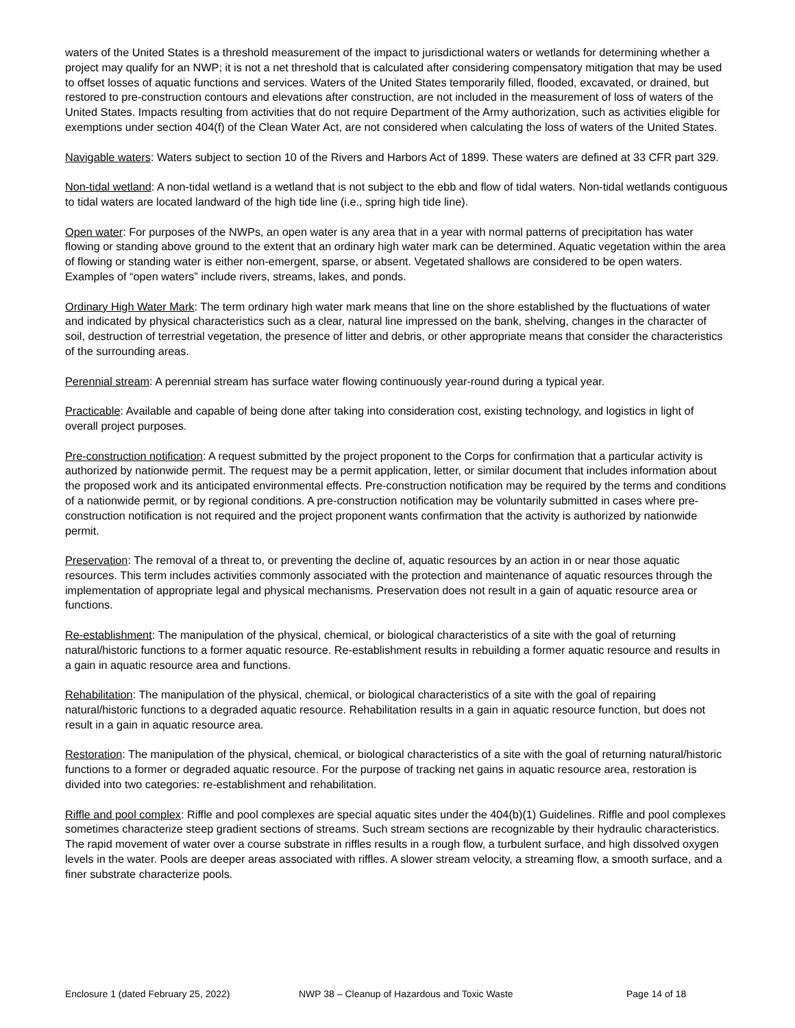waters of the United States is a threshold measurement of the impact to jurisdictional waters or wetlands for determining whether a project may qualify for an NWP; it is not a net threshold that is calculated after considering compensatory mitigation that may be used to offset losses of aquatic functions and services. Waters of the United States temporarily filled, flooded, excavated, or drained, but restored to pre-construction contours and elevations after construction, are not included in the measurement of loss of waters of the United States. Impacts resulting from activities that do not require Department of the Army authorization, such as activities eligible for exemptions under section 404(f) of the Clean Water Act, are not considered when calculating the loss of waters of the United States.
Navigable waters: Waters subject to section 10 of the Rivers and Harbors Act of 1899. These waters are defined at 33 CFR part 329.
Non-tidal wetland: A non-tidal wetland is a wetland that is not subject to the ebb and flow of tidal waters. Non-tidal wetlands contiguous to tidal waters are located landward of the high tide line (i.e., spring high tide line).
Open water: For purposes of the NWPs, an open water is any area that in a year with normal patterns of precipitation has water flowing or standing above ground to the extent that an ordinary high water mark can be determined. Aquatic vegetation within the area of flowing or standing water is either non-emergent, sparse, or absent. Vegetated shallows are considered to be open waters. Examples of “open waters” include rivers, streams, lakes, and ponds.
Ordinary High Water Mark: The term ordinary high water mark means that line on the shore established by the fluctuations of water and indicated by physical characteristics such as a clear, natural line impressed on the bank, shelving, changes in the character of soil, destruction of terrestrial vegetation, the presence of litter and debris, or other appropriate means that consider the characteristics of the surrounding areas.
Perennial stream: A perennial stream has surface water flowing continuously year-round during a typical year.
Practicable: Available and capable of being done after taking into consideration cost, existing technology, and logistics in light of overall project purposes.
Pre-construction notification: A request submitted by the project proponent to the Corps for confirmation that a particular activity is authorized by nationwide permit. The request may be a permit application, letter, or similar document that includes information about the proposed work and its anticipated environmental effects. Pre-construction notification may be required by the terms and conditions of a nationwide permit, or by regional conditions. A pre-construction notification may be voluntarily submitted in cases where pre-construction notification is not required and the project proponent wants confirmation that the activity is authorized by nationwide permit.
Preservation: The removal of a threat to, or preventing the decline of, aquatic resources by an action in or near those aquatic resources. This term includes activities commonly associated with the protection and maintenance of aquatic resources through the implementation of appropriate legal and physical mechanisms. Preservation does not result in a gain of aquatic resource area or functions.
Re-establishment: The manipulation of the physical, chemical, or biological characteristics of a site with the goal of returning natural/historic functions to a former aquatic resource. Re-establishment results in rebuilding a former aquatic resource and results in a gain in aquatic resource area and functions.
Rehabilitation: The manipulation of the physical, chemical, or biological characteristics of a site with the goal of repairing natural/historic functions to a degraded aquatic resource. Rehabilitation results in a gain in aquatic resource function, but does not result in a gain in aquatic resource area.
Restoration: The manipulation of the physical, chemical, or biological characteristics of a site with the goal of returning natural/historic functions to a former or degraded aquatic resource. For the purpose of tracking net gains in aquatic resource area, restoration is divided into two categories: re-establishment and rehabilitation.
Riffle and pool complex: Riffle and pool complexes are special aquatic sites under the 404(b)(1) Guidelines. Riffle and pool complexes sometimes characterize steep gradient sections of streams. Such stream sections are recognizable by their hydraulic characteristics. The rapid movement of water over a course substrate in riffles results in a rough flow, a turbulent surface, and high dissolved oxygen levels in the water. Pools are deeper areas associated with riffles. A slower stream velocity, a streaming flow, a smooth surface, and a finer substrate characterize pools.
Enclosure 1 (dated February 25, 2022) NWP 38 – Cleanup of Hazardous and Toxic Waste Page 14 of 18